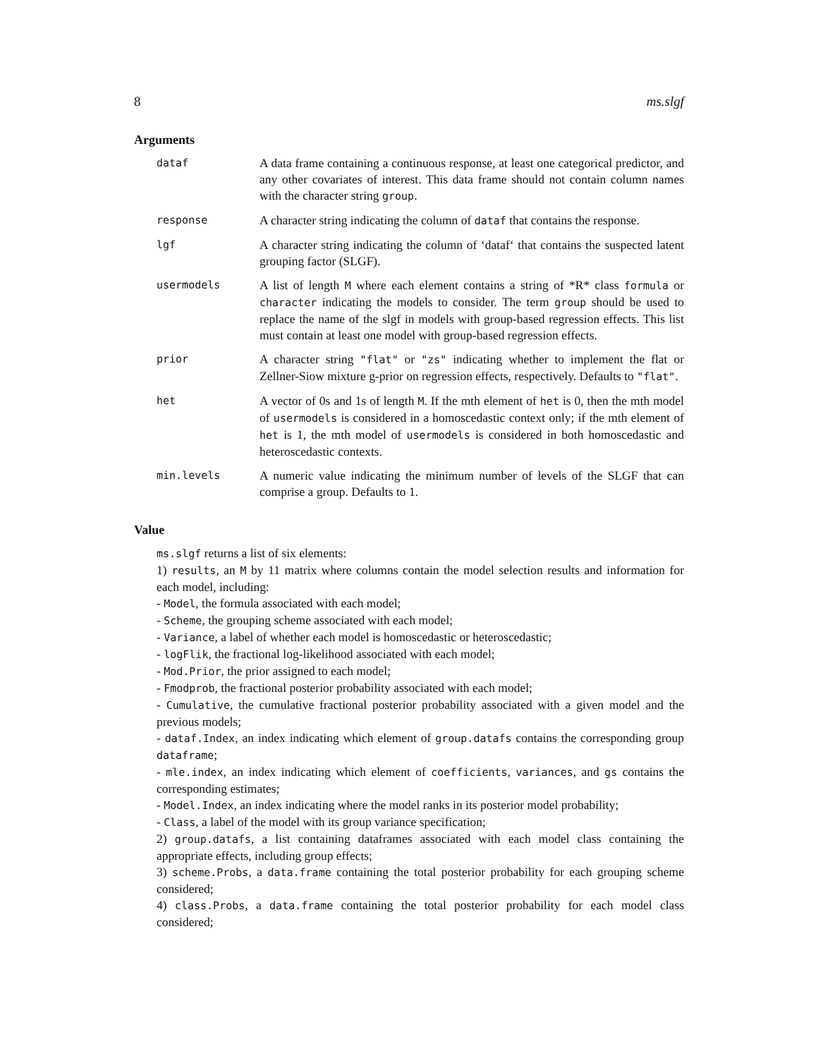8 ms.slgf
Arguments
| dataf | A data frame containing a continuous response, at least one categorical predictor, and any other covariates of interest. This data frame should not contain column names with the character string group . |
| response | A character string indicating the column of dataf that contains the response. |
| lgf | A character string indicating the column of ‘dataf‘ that contains the suspected latent grouping factor (SLGF). |
| usermodels | A list of length M where each element contains a string of *R* class formula or character indicating the models to consider. The term group should be used to replace the name of the slgf in models with group-based regression effects. This list must contain at least one model with group-based regression effects. |
| prior | A character string "flat" or "zs" indicating whether to implement the flat or Zellner-Siow mixture g-prior on regression effects, respectively. Defaults to "flat" . |
| het | A vector of 0s and 1s of length M . If the mth element of het is 0, then the mth model of usermodels is considered in a homoscedastic context only; if the mth element of het is 1, the mth model of usermodels is considered in both homoscedastic and heteroscedastic contexts. |
| min.levels | A numeric value indicating the minimum number of levels of the SLGF that can comprise a group. Defaults to 1. |
Value
ms.slgf returns a list of six elements:
1) results, an M by 11 matrix where columns contain the model selection results and information for each model, including:
- Model, the formula associated with each model;
- Scheme, the grouping scheme associated with each model;
- Variance, a label of whether each model is homoscedastic or heteroscedastic;
- logFlik, the fractional log-likelihood associated with each model;
- Mod.Prior, the prior assigned to each model;
- Fmodprob, the fractional posterior probability associated with each model;
- Cumulative, the cumulative fractional posterior probability associated with a given model and the previous models;
- dataf.Index, an index indicating which element of group.datafs contains the corresponding group dataframe;
- mle.index, an index indicating which element of coefficients, variances, and gs contains the corresponding estimates;
- Model.Index, an index indicating where the model ranks in its posterior model probability;
- Class, a label of the model with its group variance specification;
2) group.datafs, a list containing dataframes associated with each model class containing the appropriate effects, including group effects;
3) scheme.Probs, a data.frame containing the total posterior probability for each grouping scheme considered;
4) class.Probs, a data.frame containing the total posterior probability for each model class considered;